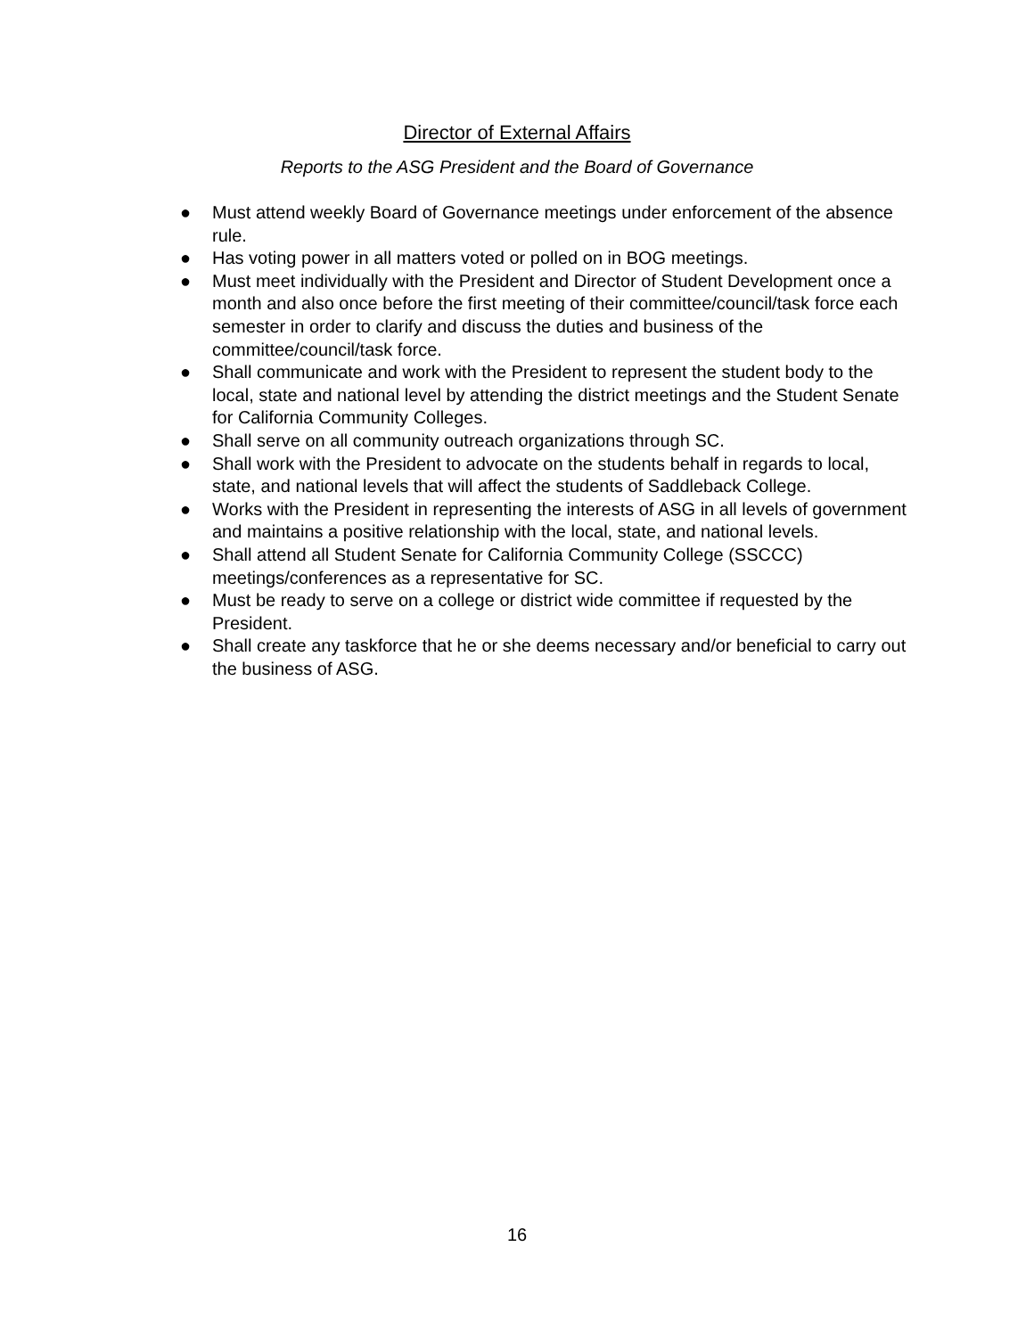Director of External Affairs
Reports to the ASG President and the Board of Governance
● Must attend weekly Board of Governance meetings under enforcement of the absence rule.
● Has voting power in all matters voted or polled on in BOG meetings.
● Must meet individually with the President and Director of Student Development once a month and also once before the first meeting of their committee/council/task force each semester in order to clarify and discuss the duties and business of the committee/council/task force.
● Shall communicate and work with the President to represent the student body to the local, state and national level by attending the district meetings and the Student Senate for California Community Colleges.
● Shall serve on all community outreach organizations through SC.
● Shall work with the President to advocate on the students behalf in regards to local, state, and national levels that will affect the students of Saddleback College.
● Works with the President in representing the interests of ASG in all levels of government and maintains a positive relationship with the local, state, and national levels.
● Shall attend all Student Senate for California Community College (SSCCC) meetings/conferences as a representative for SC.
● Must be ready to serve on a college or district wide committee if requested by the President.
● Shall create any taskforce that he or she deems necessary and/or beneficial to carry out the business of ASG.
16